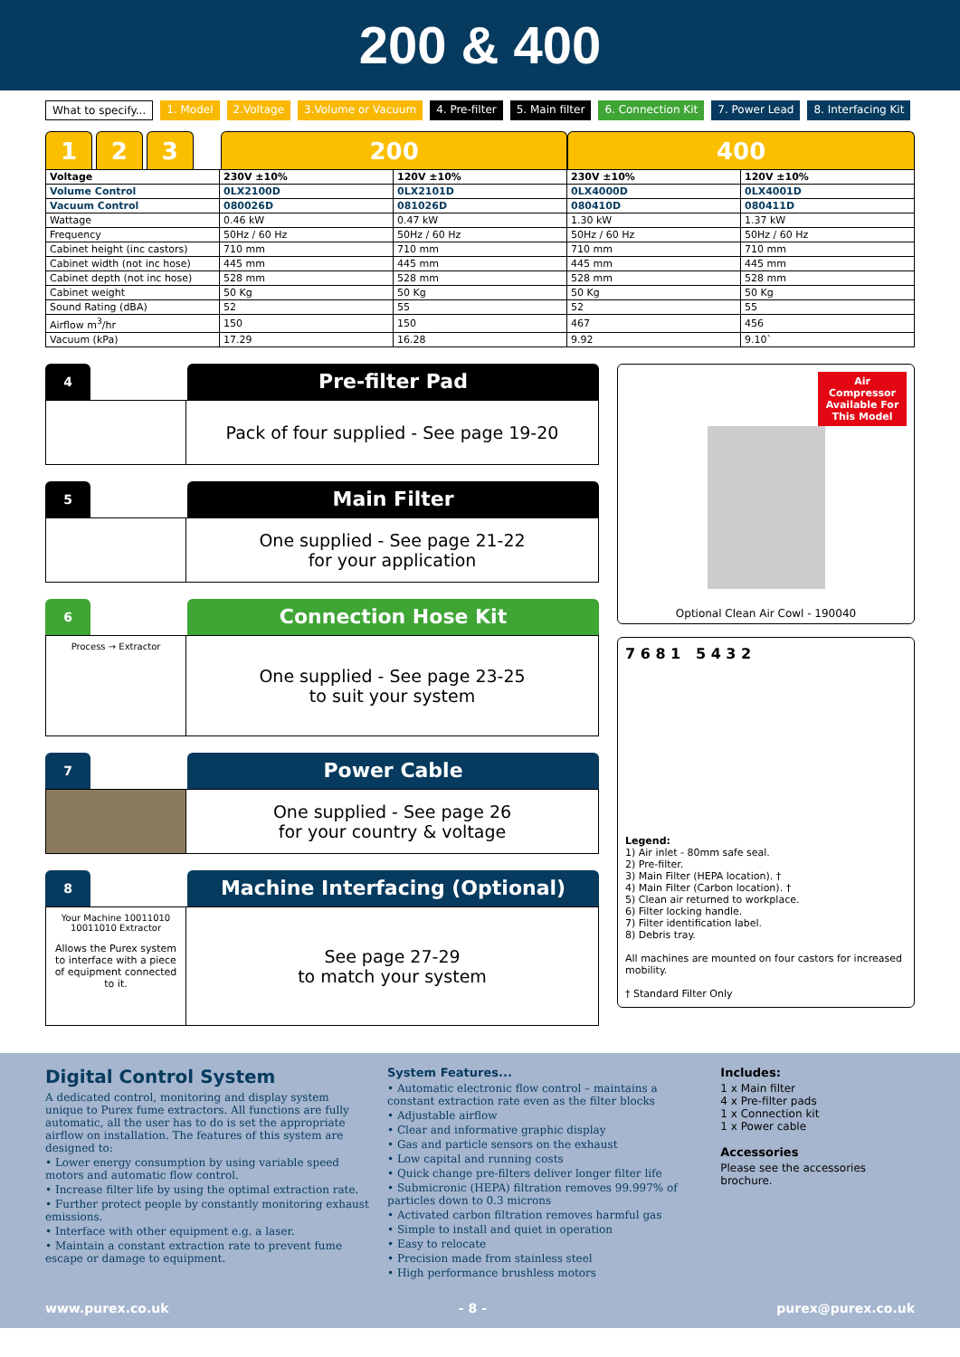200 & 400
What to specify... 1. Model 2.Voltage 3.Volume or Vacuum 4. Pre-filter 5. Main filter 6. Connection Kit 7. Power Lead 8. Interfacing Kit
1 2 3 200 400
| Voltage | 230V ±10% | 120V ±10% | 230V ±10% | 120V ±10% |
| Volume Control | 0LX2100D | 0LX2101D | 0LX4000D | 0LX4001D |
| Vacuum Control | 080026D | 081026D | 080410D | 080411D |
| Wattage | 0.46 kW | 0.47 kW | 1.30 kW | 1.37 kW |
| Frequency | 50Hz / 60 Hz | 50Hz / 60 Hz | 50Hz / 60 Hz | 50Hz / 60 Hz |
| Cabinet height (inc castors) | 710 mm | 710 mm | 710 mm | 710 mm |
| Cabinet width (not inc hose) | 445 mm | 445 mm | 445 mm | 445 mm |
| Cabinet depth (not inc hose) | 528 mm | 528 mm | 528 mm | 528 mm |
| Cabinet weight | 50 Kg | 50 Kg | 50 Kg | 50 Kg |
| Sound Rating (dBA) | 52 | 55 | 52 | 55 |
| Airflow m<sup>3</sup>/hr | 150 | 150 | 467 | 456 |
| Vacuum (kPa) | 17.29 | 16.28 | 9.92 | 9.10` |
4
Pre-filter Pad
Pack of four supplied - See page 19-20
5
Main Filter
One supplied - See page 21-22
for your application
6
Connection Hose Kit
Process → Extractor
One supplied - See page 23-25
to suit your system
7
Power Cable
One supplied - See page 26
for your country & voltage
8
Machine Interfacing (Optional)
Your Machine 10011010 10011010 Extractor
Allows the Purex system to interface with a piece of equipment connected to it.
See page 27-29
to match your system
Air Compressor Available For This Model
Optional Clean Air Cowl - 190040
7 6 8 1 5 4 3 2
Legend:
1) Air inlet - 80mm safe seal.
2) Pre-filter.
3) Main Filter (HEPA location). †
4) Main Filter (Carbon location). †
5) Clean air returned to workplace.
6) Filter locking handle.
7) Filter identification label.
8) Debris tray.
All machines are mounted on four castors for increased mobility.
† Standard Filter Only
Digital Control System
A dedicated control, monitoring and display system unique to Purex fume extractors. All functions are fully automatic, all the user has to do is set the appropriate airflow on installation. The features of this system are designed to:
• Lower energy consumption by using variable speed motors and automatic flow control.
• Increase filter life by using the optimal extraction rate.
• Further protect people by constantly monitoring exhaust emissions.
• Interface with other equipment e.g. a laser.
• Maintain a constant extraction rate to prevent fume escape or damage to equipment.
System Features...
• Automatic electronic flow control – maintains a constant extraction rate even as the filter blocks
• Adjustable airflow
• Clear and informative graphic display
• Gas and particle sensors on the exhaust
• Low capital and running costs
• Quick change pre-filters deliver longer filter life
• Submicronic (HEPA) filtration removes 99.997% of particles down to 0.3 microns
• Activated carbon filtration removes harmful gas
• Simple to install and quiet in operation
• Easy to relocate
• Precision made from stainless steel
• High performance brushless motors
Includes:
1 x Main filter
4 x Pre-filter pads
1 x Connection kit
1 x Power cable
Accessories
Please see the accessories brochure.
www.purex.co.uk - 8 - purex@purex.co.uk